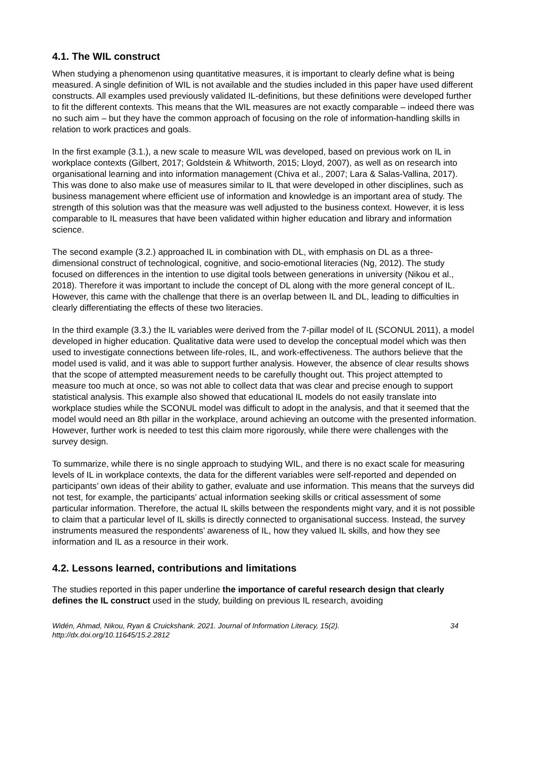4.1. The WIL construct
When studying a phenomenon using quantitative measures, it is important to clearly define what is being measured. A single definition of WIL is not available and the studies included in this paper have used different constructs. All examples used previously validated IL-definitions, but these definitions were developed further to fit the different contexts. This means that the WIL measures are not exactly comparable – indeed there was no such aim – but they have the common approach of focusing on the role of information-handling skills in relation to work practices and goals.
In the first example (3.1.), a new scale to measure WIL was developed, based on previous work on IL in workplace contexts (Gilbert, 2017; Goldstein & Whitworth, 2015; Lloyd, 2007), as well as on research into organisational learning and into information management (Chiva et al., 2007; Lara & Salas-Vallina, 2017). This was done to also make use of measures similar to IL that were developed in other disciplines, such as business management where efficient use of information and knowledge is an important area of study. The strength of this solution was that the measure was well adjusted to the business context. However, it is less comparable to IL measures that have been validated within higher education and library and information science.
The second example (3.2.) approached IL in combination with DL, with emphasis on DL as a three-dimensional construct of technological, cognitive, and socio-emotional literacies (Ng, 2012). The study focused on differences in the intention to use digital tools between generations in university (Nikou et al., 2018). Therefore it was important to include the concept of DL along with the more general concept of IL. However, this came with the challenge that there is an overlap between IL and DL, leading to difficulties in clearly differentiating the effects of these two literacies.
In the third example (3.3.) the IL variables were derived from the 7-pillar model of IL (SCONUL 2011), a model developed in higher education. Qualitative data were used to develop the conceptual model which was then used to investigate connections between life-roles, IL, and work-effectiveness. The authors believe that the model used is valid, and it was able to support further analysis. However, the absence of clear results shows that the scope of attempted measurement needs to be carefully thought out. This project attempted to measure too much at once, so was not able to collect data that was clear and precise enough to support statistical analysis. This example also showed that educational IL models do not easily translate into workplace studies while the SCONUL model was difficult to adopt in the analysis, and that it seemed that the model would need an 8th pillar in the workplace, around achieving an outcome with the presented information. However, further work is needed to test this claim more rigorously, while there were challenges with the survey design.
To summarize, while there is no single approach to studying WIL, and there is no exact scale for measuring levels of IL in workplace contexts, the data for the different variables were self-reported and depended on participants’ own ideas of their ability to gather, evaluate and use information. This means that the surveys did not test, for example, the participants’ actual information seeking skills or critical assessment of some particular information. Therefore, the actual IL skills between the respondents might vary, and it is not possible to claim that a particular level of IL skills is directly connected to organisational success. Instead, the survey instruments measured the respondents’ awareness of IL, how they valued IL skills, and how they see information and IL as a resource in their work.
4.2. Lessons learned, contributions and limitations
The studies reported in this paper underline the importance of careful research design that clearly defines the IL construct used in the study, building on previous IL research, avoiding
Widén, Ahmad, Nikou, Ryan & Cruickshank. 2021. Journal of Information Literacy, 15(2).
http://dx.doi.org/10.11645/15.2.2812
34